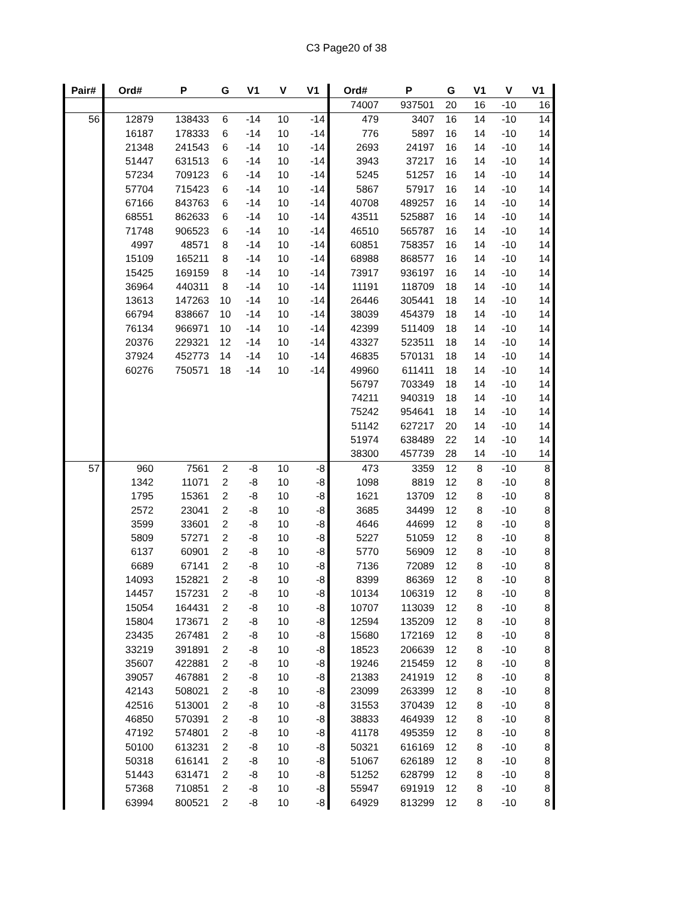C3 Page20 of 38
| Pair# | Ord# | P | G | V1 | V | V1 | Ord# | P | G | V1 | V | V1 |
| --- | --- | --- | --- | --- | --- | --- | --- | --- | --- | --- | --- | --- |
| | | | | | | | 74007 | 937501 | 20 | 16 | -10 | 16 |
| 56 | 12879 | 138433 | 6 | -14 | 10 | -14 | 479 | 3407 | 16 | 14 | -10 | 14 |
| | 16187 | 178333 | 6 | -14 | 10 | -14 | 776 | 5897 | 16 | 14 | -10 | 14 |
| | 21348 | 241543 | 6 | -14 | 10 | -14 | 2693 | 24197 | 16 | 14 | -10 | 14 |
| | 51447 | 631513 | 6 | -14 | 10 | -14 | 3943 | 37217 | 16 | 14 | -10 | 14 |
| | 57234 | 709123 | 6 | -14 | 10 | -14 | 5245 | 51257 | 16 | 14 | -10 | 14 |
| | 57704 | 715423 | 6 | -14 | 10 | -14 | 5867 | 57917 | 16 | 14 | -10 | 14 |
| | 67166 | 843763 | 6 | -14 | 10 | -14 | 40708 | 489257 | 16 | 14 | -10 | 14 |
| | 68551 | 862633 | 6 | -14 | 10 | -14 | 43511 | 525887 | 16 | 14 | -10 | 14 |
| | 71748 | 906523 | 6 | -14 | 10 | -14 | 46510 | 565787 | 16 | 14 | -10 | 14 |
| | 4997 | 48571 | 8 | -14 | 10 | -14 | 60851 | 758357 | 16 | 14 | -10 | 14 |
| | 15109 | 165211 | 8 | -14 | 10 | -14 | 68988 | 868577 | 16 | 14 | -10 | 14 |
| | 15425 | 169159 | 8 | -14 | 10 | -14 | 73917 | 936197 | 16 | 14 | -10 | 14 |
| | 36964 | 440311 | 8 | -14 | 10 | -14 | 11191 | 118709 | 18 | 14 | -10 | 14 |
| | 13613 | 147263 | 10 | -14 | 10 | -14 | 26446 | 305441 | 18 | 14 | -10 | 14 |
| | 66794 | 838667 | 10 | -14 | 10 | -14 | 38039 | 454379 | 18 | 14 | -10 | 14 |
| | 76134 | 966971 | 10 | -14 | 10 | -14 | 42399 | 511409 | 18 | 14 | -10 | 14 |
| | 20376 | 229321 | 12 | -14 | 10 | -14 | 43327 | 523511 | 18 | 14 | -10 | 14 |
| | 37924 | 452773 | 14 | -14 | 10 | -14 | 46835 | 570131 | 18 | 14 | -10 | 14 |
| | 60276 | 750571 | 18 | -14 | 10 | -14 | 49960 | 611411 | 18 | 14 | -10 | 14 |
| | | | | | | | 56797 | 703349 | 18 | 14 | -10 | 14 |
| | | | | | | | 74211 | 940319 | 18 | 14 | -10 | 14 |
| | | | | | | | 75242 | 954641 | 18 | 14 | -10 | 14 |
| | | | | | | | 51142 | 627217 | 20 | 14 | -10 | 14 |
| | | | | | | | 51974 | 638489 | 22 | 14 | -10 | 14 |
| | | | | | | | 38300 | 457739 | 28 | 14 | -10 | 14 |
| 57 | 960 | 7561 | 2 | -8 | 10 | -8 | 473 | 3359 | 12 | 8 | -10 | 8 |
| | 1342 | 11071 | 2 | -8 | 10 | -8 | 1098 | 8819 | 12 | 8 | -10 | 8 |
| | 1795 | 15361 | 2 | -8 | 10 | -8 | 1621 | 13709 | 12 | 8 | -10 | 8 |
| | 2572 | 23041 | 2 | -8 | 10 | -8 | 3685 | 34499 | 12 | 8 | -10 | 8 |
| | 3599 | 33601 | 2 | -8 | 10 | -8 | 4646 | 44699 | 12 | 8 | -10 | 8 |
| | 5809 | 57271 | 2 | -8 | 10 | -8 | 5227 | 51059 | 12 | 8 | -10 | 8 |
| | 6137 | 60901 | 2 | -8 | 10 | -8 | 5770 | 56909 | 12 | 8 | -10 | 8 |
| | 6689 | 67141 | 2 | -8 | 10 | -8 | 7136 | 72089 | 12 | 8 | -10 | 8 |
| | 14093 | 152821 | 2 | -8 | 10 | -8 | 8399 | 86369 | 12 | 8 | -10 | 8 |
| | 14457 | 157231 | 2 | -8 | 10 | -8 | 10134 | 106319 | 12 | 8 | -10 | 8 |
| | 15054 | 164431 | 2 | -8 | 10 | -8 | 10707 | 113039 | 12 | 8 | -10 | 8 |
| | 15804 | 173671 | 2 | -8 | 10 | -8 | 12594 | 135209 | 12 | 8 | -10 | 8 |
| | 23435 | 267481 | 2 | -8 | 10 | -8 | 15680 | 172169 | 12 | 8 | -10 | 8 |
| | 33219 | 391891 | 2 | -8 | 10 | -8 | 18523 | 206639 | 12 | 8 | -10 | 8 |
| | 35607 | 422881 | 2 | -8 | 10 | -8 | 19246 | 215459 | 12 | 8 | -10 | 8 |
| | 39057 | 467881 | 2 | -8 | 10 | -8 | 21383 | 241919 | 12 | 8 | -10 | 8 |
| | 42143 | 508021 | 2 | -8 | 10 | -8 | 23099 | 263399 | 12 | 8 | -10 | 8 |
| | 42516 | 513001 | 2 | -8 | 10 | -8 | 31553 | 370439 | 12 | 8 | -10 | 8 |
| | 46850 | 570391 | 2 | -8 | 10 | -8 | 38833 | 464939 | 12 | 8 | -10 | 8 |
| | 47192 | 574801 | 2 | -8 | 10 | -8 | 41178 | 495359 | 12 | 8 | -10 | 8 |
| | 50100 | 613231 | 2 | -8 | 10 | -8 | 50321 | 616169 | 12 | 8 | -10 | 8 |
| | 50318 | 616141 | 2 | -8 | 10 | -8 | 51067 | 626189 | 12 | 8 | -10 | 8 |
| | 51443 | 631471 | 2 | -8 | 10 | -8 | 51252 | 628799 | 12 | 8 | -10 | 8 |
| | 57368 | 710851 | 2 | -8 | 10 | -8 | 55947 | 691919 | 12 | 8 | -10 | 8 |
| | 63994 | 800521 | 2 | -8 | 10 | -8 | 64929 | 813299 | 12 | 8 | -10 | 8 |